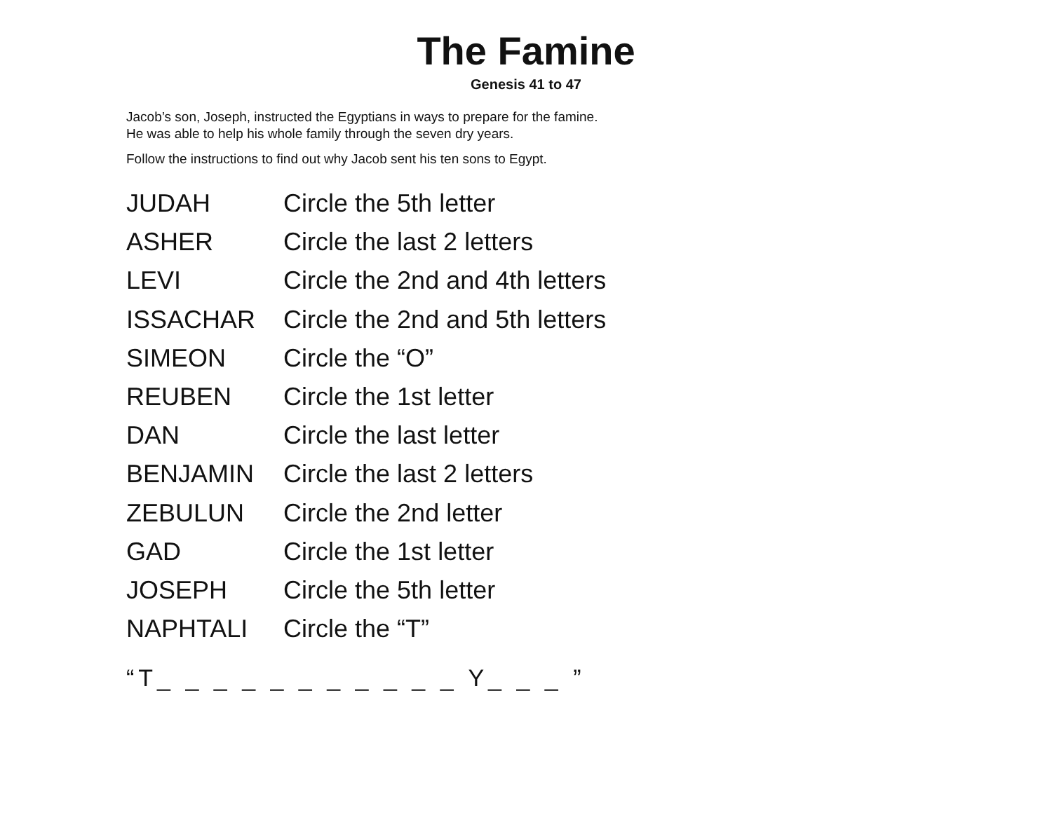The Famine
Genesis 41 to 47
Jacob’s son, Joseph, instructed the Egyptians in ways to prepare for the famine.
He was able to help his whole family through the seven dry years.
Follow the instructions to find out why Jacob sent his ten sons to Egypt.
| JUDAH | Circle the 5th letter |
| ASHER | Circle the last 2 letters |
| LEVI | Circle the 2nd and 4th letters |
| ISSACHAR | Circle the 2nd and 5th letters |
| SIMEON | Circle the “O” |
| REUBEN | Circle the 1st letter |
| DAN | Circle the last letter |
| BENJAMIN | Circle the last 2 letters |
| ZEBULUN | Circle the 2nd letter |
| GAD | Circle the 1st letter |
| JOSEPH | Circle the 5th letter |
| NAPHTALI | Circle the “T” |
“T_ _ _ _ _ _ _ _ _ _ _ Y_ _ _ ”